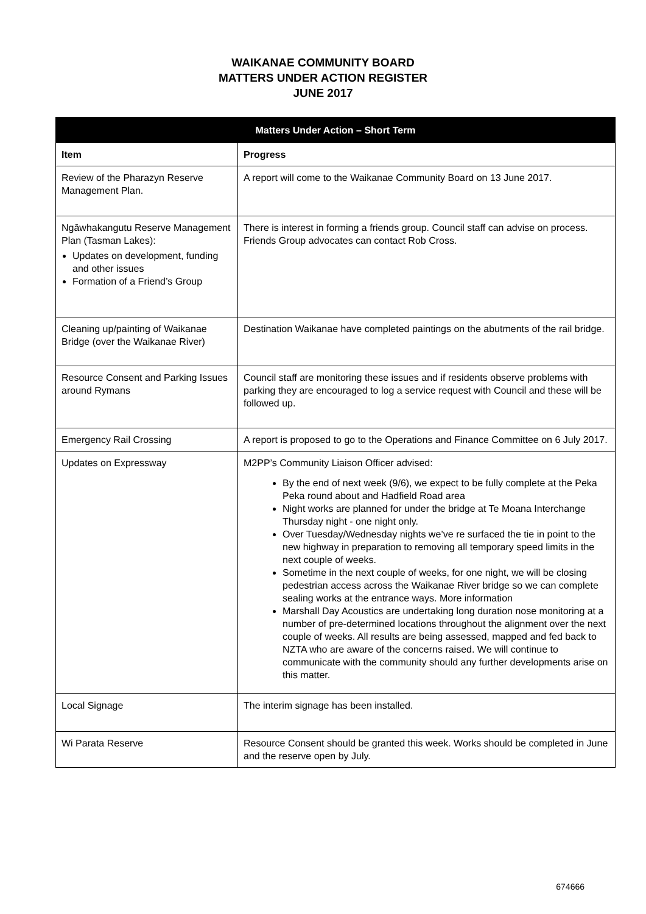WAIKANAE COMMUNITY BOARD
MATTERS UNDER ACTION REGISTER
JUNE 2017
| Matters Under Action – Short Term | |
| --- | --- |
| Item | Progress |
| Review of the Pharazyn Reserve Management Plan. | A report will come to the Waikanae Community Board on 13 June 2017. |
| Ngāwhakangutu Reserve Management Plan (Tasman Lakes): Updates on development, funding and other issues Formation of a Friend’s Group | There is interest in forming a friends group. Council staff can advise on process. Friends Group advocates can contact Rob Cross. |
| Cleaning up/painting of Waikanae Bridge (over the Waikanae River) | Destination Waikanae have completed paintings on the abutments of the rail bridge. |
| Resource Consent and Parking Issues around Rymans | Council staff are monitoring these issues and if residents observe problems with parking they are encouraged to log a service request with Council and these will be followed up. |
| Emergency Rail Crossing | A report is proposed to go to the Operations and Finance Committee on 6 July 2017. |
| Updates on Expressway | M2PP’s Community Liaison Officer advised: By the end of next week (9/6), we expect to be fully complete at the Peka Peka round about and Hadfield Road area Night works are planned for under the bridge at Te Moana Interchange Thursday night - one night only. Over Tuesday/Wednesday nights we’ve re surfaced the tie in point to the new highway in preparation to removing all temporary speed limits in the next couple of weeks. Sometime in the next couple of weeks, for one night, we will be closing pedestrian access across the Waikanae River bridge so we can complete sealing works at the entrance ways. More information Marshall Day Acoustics are undertaking long duration nose monitoring at a number of pre-determined locations throughout the alignment over the next couple of weeks. All results are being assessed, mapped and fed back to NZTA who are aware of the concerns raised. We will continue to communicate with the community should any further developments arise on this matter. |
| Local Signage | The interim signage has been installed. |
| Wi Parata Reserve | Resource Consent should be granted this week. Works should be completed in June and the reserve open by July. |
674666